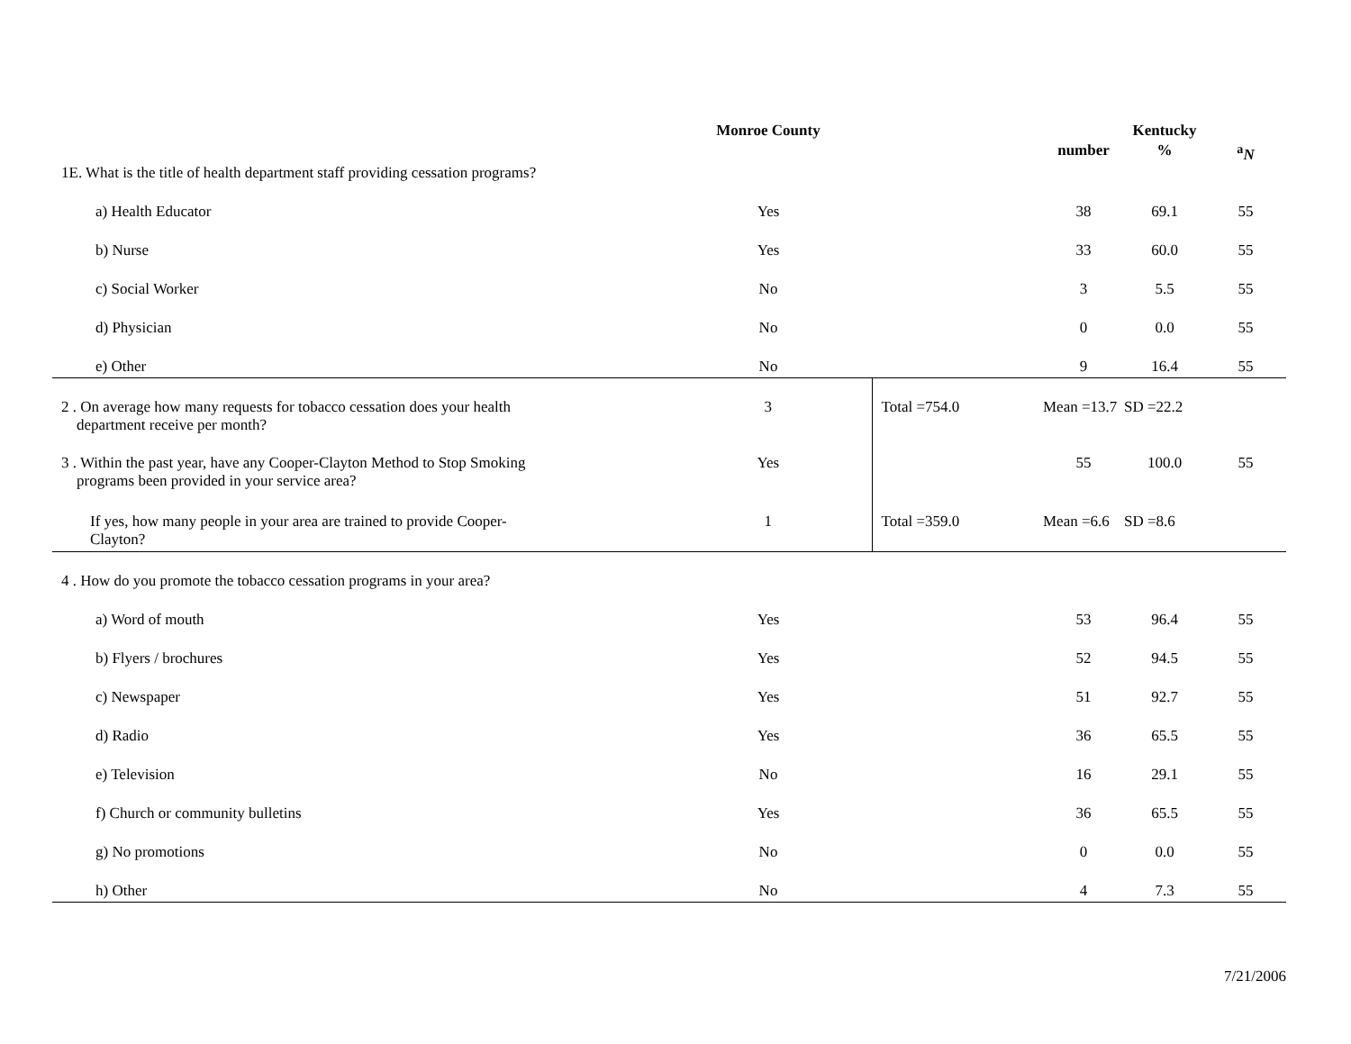| | Monroe County | | | Kentucky | |
| --- | --- | --- | --- | --- | --- |
| | | | number | % | <sup>a</sup> N |
| 1E. What is the title of health department staff providing cessation programs? | | | | | |
| a) Health Educator | Yes | | 38 | 69.1 | 55 |
| b) Nurse | Yes | | 33 | 60.0 | 55 |
| c) Social Worker | No | | 3 | 5.5 | 55 |
| d) Physician | No | | 0 | 0.0 | 55 |
| e) Other | No | | 9 | 16.4 | 55 |
| 2 . On average how many requests for tobacco cessation does your health department receive per month? | 3 | Total =754.0 | Mean =13.7 | SD =22.2 | |
| 3 . Within the past year, have any Cooper-Clayton Method to Stop Smoking programs been provided in your service area? | Yes | | 55 | 100.0 | 55 |
| If yes, how many people in your area are trained to provide Cooper- Clayton? | 1 | Total =359.0 | Mean =6.6 | SD =8.6 | |
| 4 . How do you promote the tobacco cessation programs in your area? | | | | | |
| a) Word of mouth | Yes | | 53 | 96.4 | 55 |
| b) Flyers / brochures | Yes | | 52 | 94.5 | 55 |
| c) Newspaper | Yes | | 51 | 92.7 | 55 |
| d) Radio | Yes | | 36 | 65.5 | 55 |
| e) Television | No | | 16 | 29.1 | 55 |
| f) Church or community bulletins | Yes | | 36 | 65.5 | 55 |
| g) No promotions | No | | 0 | 0.0 | 55 |
| h) Other | No | | 4 | 7.3 | 55 |
7/21/2006